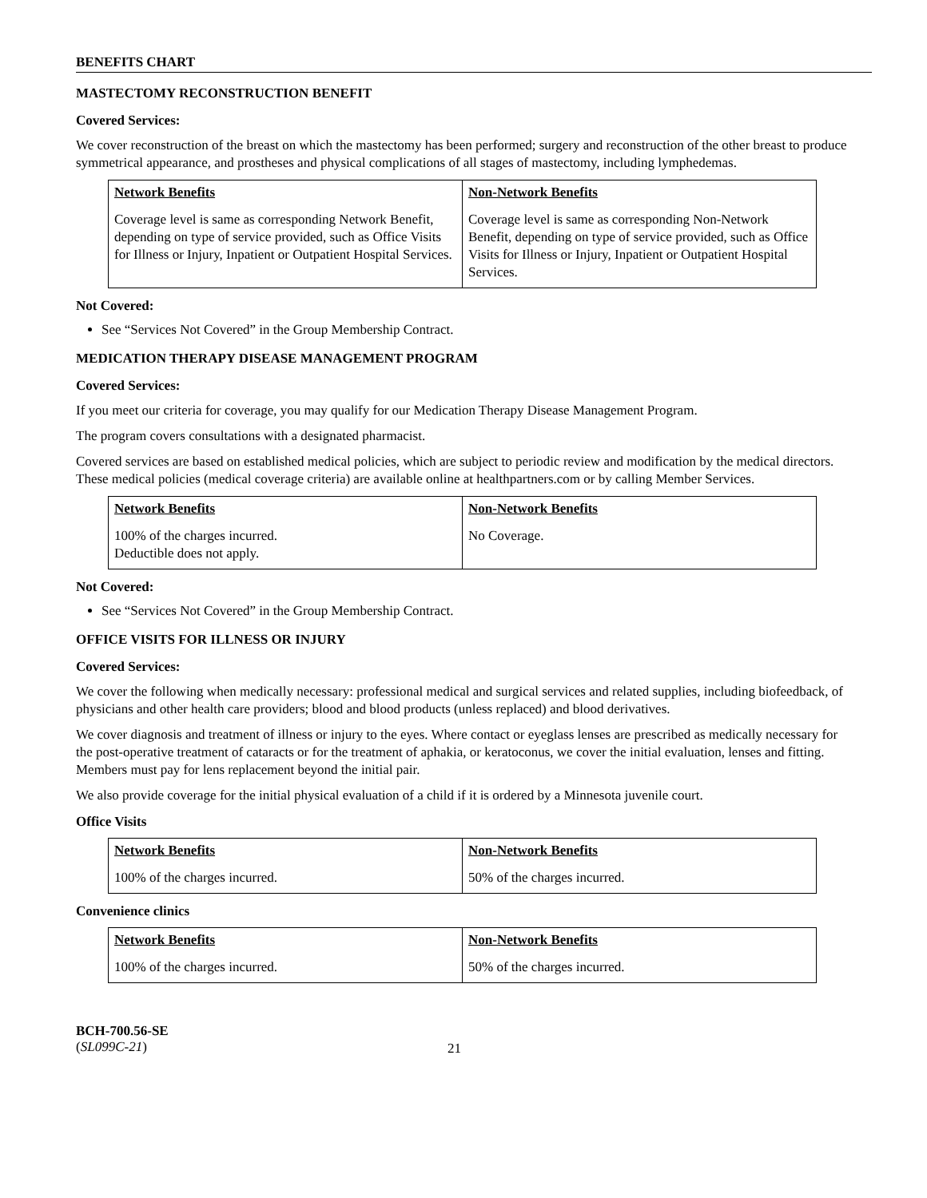BENEFITS CHART
MASTECTOMY RECONSTRUCTION BENEFIT
Covered Services:
We cover reconstruction of the breast on which the mastectomy has been performed; surgery and reconstruction of the other breast to produce symmetrical appearance, and prostheses and physical complications of all stages of mastectomy, including lymphedemas.
| Network Benefits | Non-Network Benefits |
| --- | --- |
| Coverage level is same as corresponding Network Benefit, depending on type of service provided, such as Office Visits for Illness or Injury, Inpatient or Outpatient Hospital Services. | Coverage level is same as corresponding Non-Network Benefit, depending on type of service provided, such as Office Visits for Illness or Injury, Inpatient or Outpatient Hospital Services. |
Not Covered:
See “Services Not Covered” in the Group Membership Contract.
MEDICATION THERAPY DISEASE MANAGEMENT PROGRAM
Covered Services:
If you meet our criteria for coverage, you may qualify for our Medication Therapy Disease Management Program.
The program covers consultations with a designated pharmacist.
Covered services are based on established medical policies, which are subject to periodic review and modification by the medical directors. These medical policies (medical coverage criteria) are available online at healthpartners.com or by calling Member Services.
| Network Benefits | Non-Network Benefits |
| --- | --- |
| 100% of the charges incurred. Deductible does not apply. | No Coverage. |
Not Covered:
See “Services Not Covered” in the Group Membership Contract.
OFFICE VISITS FOR ILLNESS OR INJURY
Covered Services:
We cover the following when medically necessary: professional medical and surgical services and related supplies, including biofeedback, of physicians and other health care providers; blood and blood products (unless replaced) and blood derivatives.
We cover diagnosis and treatment of illness or injury to the eyes. Where contact or eyeglass lenses are prescribed as medically necessary for the post-operative treatment of cataracts or for the treatment of aphakia, or keratoconus, we cover the initial evaluation, lenses and fitting. Members must pay for lens replacement beyond the initial pair.
We also provide coverage for the initial physical evaluation of a child if it is ordered by a Minnesota juvenile court.
Office Visits
| Network Benefits | Non-Network Benefits |
| --- | --- |
| 100% of the charges incurred. | 50% of the charges incurred. |
Convenience clinics
| Network Benefits | Non-Network Benefits |
| --- | --- |
| 100% of the charges incurred. | 50% of the charges incurred. |
BCH-700.56-SE
(SL099C-21)
21